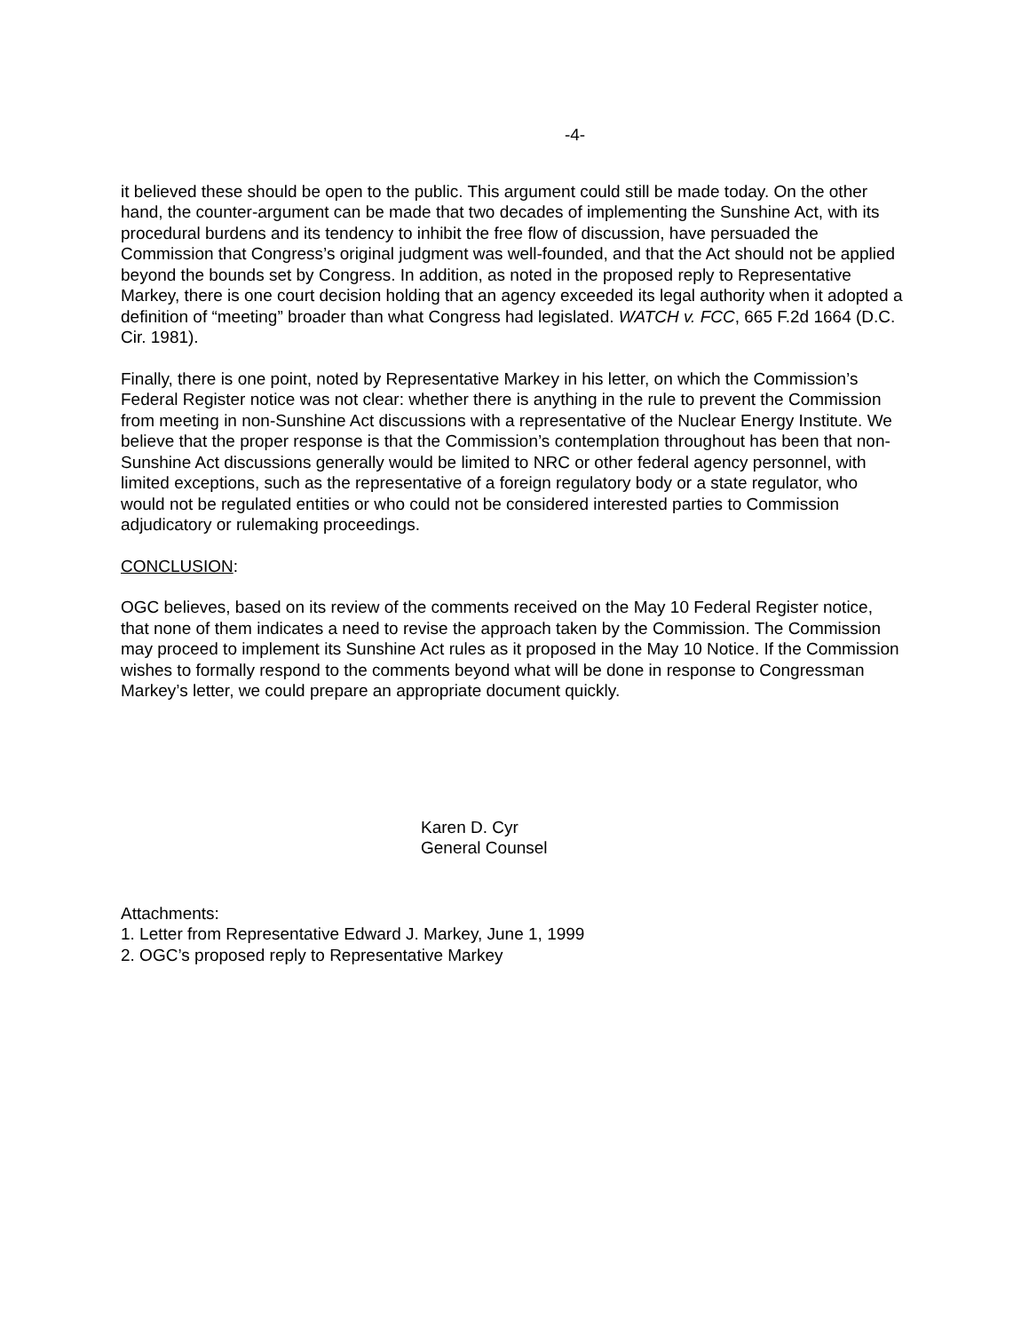-4-
it believed these should be open to the public. This argument could still be made today. On the other hand, the counter-argument can be made that two decades of implementing the Sunshine Act, with its procedural burdens and its tendency to inhibit the free flow of discussion, have persuaded the Commission that Congress’s original judgment was well-founded, and that the Act should not be applied beyond the bounds set by Congress. In addition, as noted in the proposed reply to Representative Markey, there is one court decision holding that an agency exceeded its legal authority when it adopted a definition of “meeting” broader than what Congress had legislated. WATCH v. FCC, 665 F.2d 1664 (D.C. Cir. 1981).
Finally, there is one point, noted by Representative Markey in his letter, on which the Commission’s Federal Register notice was not clear: whether there is anything in the rule to prevent the Commission from meeting in non-Sunshine Act discussions with a representative of the Nuclear Energy Institute. We believe that the proper response is that the Commission’s contemplation throughout has been that non-Sunshine Act discussions generally would be limited to NRC or other federal agency personnel, with limited exceptions, such as the representative of a foreign regulatory body or a state regulator, who would not be regulated entities or who could not be considered interested parties to Commission adjudicatory or rulemaking proceedings.
CONCLUSION:
OGC believes, based on its review of the comments received on the May 10 Federal Register notice, that none of them indicates a need to revise the approach taken by the Commission. The Commission may proceed to implement its Sunshine Act rules as it proposed in the May 10 Notice. If the Commission wishes to formally respond to the comments beyond what will be done in response to Congressman Markey’s letter, we could prepare an appropriate document quickly.
Karen D. Cyr
General Counsel
Attachments:
1. Letter from Representative Edward J. Markey, June 1, 1999
2. OGC’s proposed reply to Representative Markey